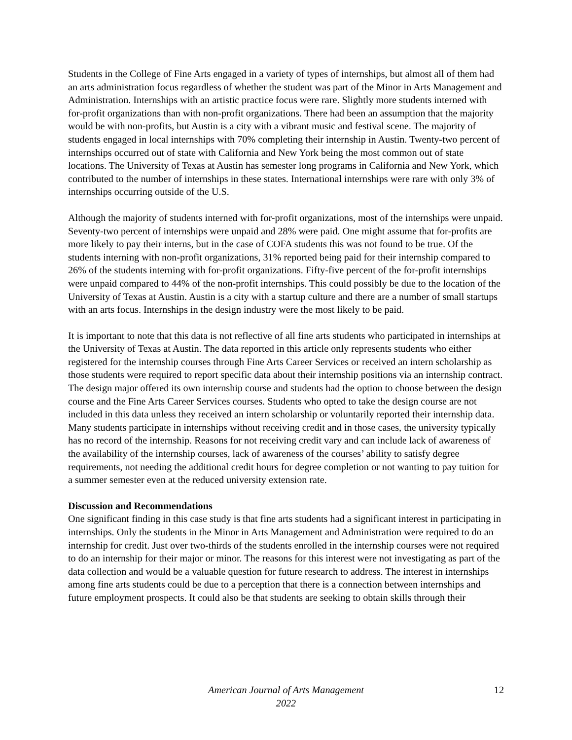Students in the College of Fine Arts engaged in a variety of types of internships, but almost all of them had an arts administration focus regardless of whether the student was part of the Minor in Arts Management and Administration. Internships with an artistic practice focus were rare. Slightly more students interned with for-profit organizations than with non-profit organizations. There had been an assumption that the majority would be with non-profits, but Austin is a city with a vibrant music and festival scene. The majority of students engaged in local internships with 70% completing their internship in Austin. Twenty-two percent of internships occurred out of state with California and New York being the most common out of state locations. The University of Texas at Austin has semester long programs in California and New York, which contributed to the number of internships in these states. International internships were rare with only 3% of internships occurring outside of the U.S.
Although the majority of students interned with for-profit organizations, most of the internships were unpaid. Seventy-two percent of internships were unpaid and 28% were paid. One might assume that for-profits are more likely to pay their interns, but in the case of COFA students this was not found to be true. Of the students interning with non-profit organizations, 31% reported being paid for their internship compared to 26% of the students interning with for-profit organizations. Fifty-five percent of the for-profit internships were unpaid compared to 44% of the non-profit internships. This could possibly be due to the location of the University of Texas at Austin. Austin is a city with a startup culture and there are a number of small startups with an arts focus. Internships in the design industry were the most likely to be paid.
It is important to note that this data is not reflective of all fine arts students who participated in internships at the University of Texas at Austin. The data reported in this article only represents students who either registered for the internship courses through Fine Arts Career Services or received an intern scholarship as those students were required to report specific data about their internship positions via an internship contract. The design major offered its own internship course and students had the option to choose between the design course and the Fine Arts Career Services courses. Students who opted to take the design course are not included in this data unless they received an intern scholarship or voluntarily reported their internship data. Many students participate in internships without receiving credit and in those cases, the university typically has no record of the internship. Reasons for not receiving credit vary and can include lack of awareness of the availability of the internship courses, lack of awareness of the courses’ ability to satisfy degree requirements, not needing the additional credit hours for degree completion or not wanting to pay tuition for a summer semester even at the reduced university extension rate.
Discussion and Recommendations
One significant finding in this case study is that fine arts students had a significant interest in participating in internships. Only the students in the Minor in Arts Management and Administration were required to do an internship for credit. Just over two-thirds of the students enrolled in the internship courses were not required to do an internship for their major or minor. The reasons for this interest were not investigating as part of the data collection and would be a valuable question for future research to address. The interest in internships among fine arts students could be due to a perception that there is a connection between internships and future employment prospects. It could also be that students are seeking to obtain skills through their
American Journal of Arts Management
2022
12